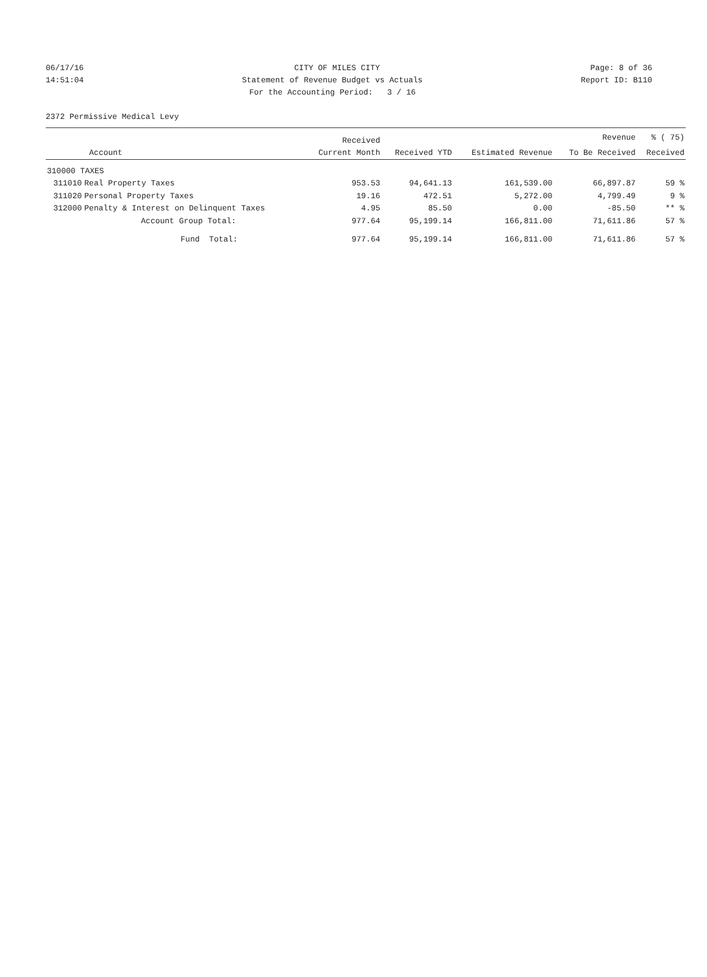06/17/16 CITY OF MILES CITY Page: 8 of 36
14:51:04 Statement of Revenue Budget vs Actuals Report ID: B110
For the Accounting Period: 3 / 16
2372 Permissive Medical Levy
| | | Received | | | Revenue | % ( 75) |
| --- | --- | --- | --- | --- | --- | --- |
| | Account | Current Month | Received YTD | Estimated Revenue | To Be Received | Received |
| 310000 TAXES | | | | | | |
| 311010 | Real Property Taxes | 953.53 | 94,641.13 | 161,539.00 | 66,897.87 | 59 % |
| 311020 | Personal Property Taxes | 19.16 | 472.51 | 5,272.00 | 4,799.49 | 9 % |
| 312000 | Penalty & Interest on Delinquent Taxes | 4.95 | 85.50 | 0.00 | -85.50 | ** % |
| | Account Group Total: | 977.64 | 95,199.14 | 166,811.00 | 71,611.86 | 57 % |
| | Fund Total: | 977.64 | 95,199.14 | 166,811.00 | 71,611.86 | 57 % |